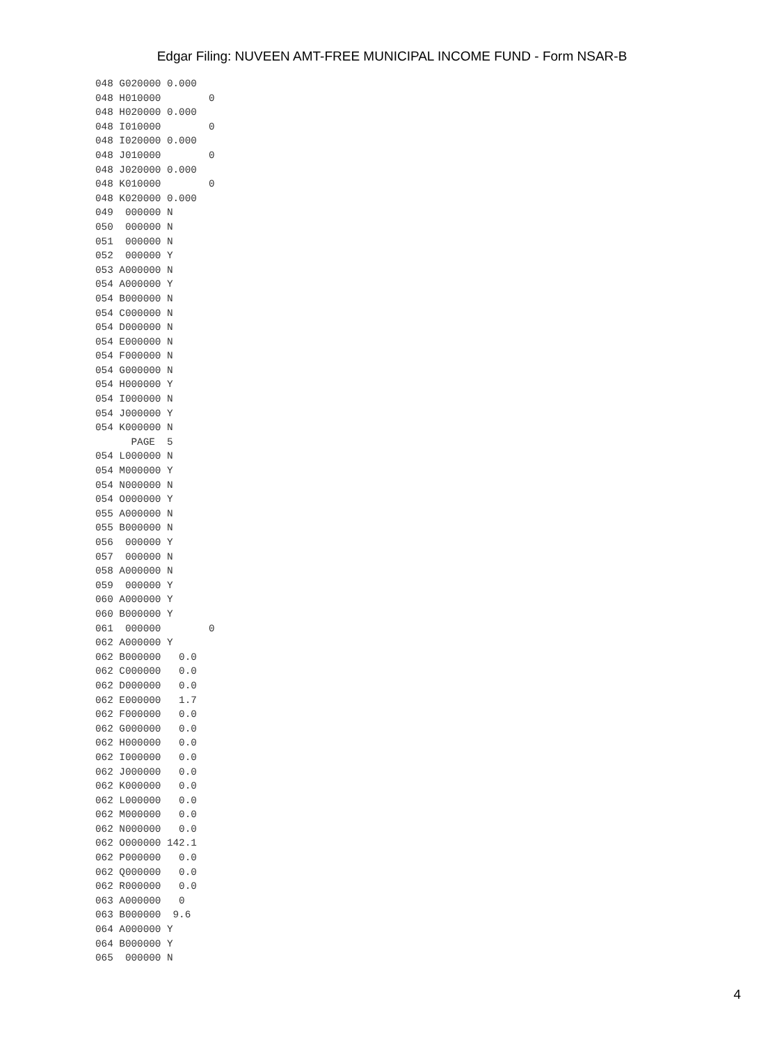Edgar Filing: NUVEEN AMT-FREE MUNICIPAL INCOME FUND - Form NSAR-B
048 G020000 0.000
048 H010000        0
048 H020000 0.000
048 I010000        0
048 I020000 0.000
048 J010000        0
048 J020000 0.000
048 K010000        0
048 K020000 0.000
049  000000 N
050  000000 N
051  000000 N
052  000000 Y
053 A000000 N
054 A000000 Y
054 B000000 N
054 C000000 N
054 D000000 N
054 E000000 N
054 F000000 N
054 G000000 N
054 H000000 Y
054 I000000 N
054 J000000 Y
054 K000000 N
      PAGE  5
054 L000000 N
054 M000000 Y
054 N000000 N
054 O000000 Y
055 A000000 N
055 B000000 N
056  000000 Y
057  000000 N
058 A000000 N
059  000000 Y
060 A000000 Y
060 B000000 Y
061  000000        0
062 A000000 Y
062 B000000   0.0
062 C000000   0.0
062 D000000   0.0
062 E000000   1.7
062 F000000   0.0
062 G000000   0.0
062 H000000   0.0
062 I000000   0.0
062 J000000   0.0
062 K000000   0.0
062 L000000   0.0
062 M000000   0.0
062 N000000   0.0
062 O000000 142.1
062 P000000   0.0
062 Q000000   0.0
062 R000000   0.0
063 A000000   0
063 B000000  9.6
064 A000000 Y
064 B000000 Y
065  000000 N
4